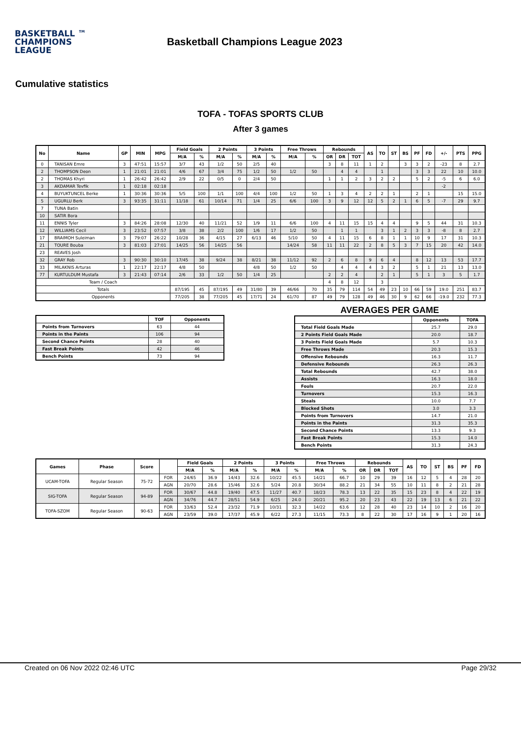BASKETBALL ™
CHAMPIONS
LEAGUE
Basketball Champions League 2023
Cumulative statistics
TOFA - TOFAS SPORTS CLUB
After 3 games
| No | Name | GP | MIN | MPG | Field Goals | | 2 Points | | 3 Points | | Free Throws | | Rebounds | | | AS | TO | ST | BS | PF | FD | +/- | PTS | PPG |
| --- | --- | --- | --- | --- | --- | --- | --- | --- | --- | --- | --- | --- | --- | --- | --- | --- | --- | --- | --- | --- | --- | --- | --- | --- |
| | | | | | M/A | % | M/A | % | M/A | % | M/A | % | OR | DR | TOT | | | | | | | | | |
| 0 | TANISAN Emre | 3 | 47:51 | 15:57 | 3/7 | 43 | 1/2 | 50 | 2/5 | 40 | | | 3 | 8 | 11 | 1 | 2 | | 3 | 3 | 2 | -23 | 8 | 2.7 |
| 2 | THOMPSON Deon | 1 | 21:01 | 21:01 | 4/6 | 67 | 3/4 | 75 | 1/2 | 50 | 1/2 | 50 | | 4 | 4 | | 1 | | | 3 | 3 | 22 | 10 | 10.0 |
| 2 | THOMAS Khyri | 1 | 26:42 | 26:42 | 2/9 | 22 | 0/5 | 0 | 2/4 | 50 | | | 1 | 1 | 2 | 3 | 2 | 2 | | 5 | 2 | -5 | 6 | 6.0 |
| 3 | AKDAMAR Tevfik | 1 | 02:18 | 02:18 | | | | | | | | | | | | | | | | | | -2 | | |
| 4 | BUYUKTUNCEL Berke | 1 | 30:36 | 30:36 | 5/5 | 100 | 1/1 | 100 | 4/4 | 100 | 1/2 | 50 | 1 | 3 | 4 | 2 | 2 | 1 | | 2 | 1 | | 15 | 15.0 |
| 5 | UGURLU Berk | 3 | 93:35 | 31:11 | 11/18 | 61 | 10/14 | 71 | 1/4 | 25 | 6/6 | 100 | 3 | 9 | 12 | 12 | 5 | 2 | 1 | 6 | 5 | -7 | 29 | 9.7 |
| 7 | TUNA Batin | | | | | | | | | | | | | | | | | | | | | | | |
| 10 | SATIR Bora | | | | | | | | | | | | | | | | | | | | | | | |
| 11 | ENNIS Tyler | 3 | 84:26 | 28:08 | 12/30 | 40 | 11/21 | 52 | 1/9 | 11 | 6/6 | 100 | 4 | 11 | 15 | 15 | 4 | 4 | | 9 | 5 | 44 | 31 | 10.3 |
| 12 | WILLIAMS Cecil | 3 | 23:52 | 07:57 | 3/8 | 38 | 2/2 | 100 | 1/6 | 17 | 1/2 | 50 | | 1 | 1 | | 3 | 1 | 2 | 3 | 3 | -8 | 8 | 2.7 |
| 17 | BRAIMOH Suleiman | 3 | 79:07 | 26:22 | 10/28 | 36 | 4/15 | 27 | 6/13 | 46 | 5/10 | 50 | 4 | 11 | 15 | 6 | 8 | 1 | 1 | 10 | 9 | 17 | 31 | 10.3 |
| 21 | TOURE Bouba | 3 | 81:03 | 27:01 | 14/25 | 56 | 14/25 | 56 | | | 14/24 | 58 | 11 | 11 | 22 | 2 | 8 | 5 | 3 | 7 | 15 | 20 | 42 | 14.0 |
| 23 | REAVES Josh | | | | | | | | | | | | | | | | | | | | | | | |
| 32 | GRAY Rob | 3 | 90:30 | 30:10 | 17/45 | 38 | 9/24 | 38 | 8/21 | 38 | 11/12 | 92 | 2 | 6 | 8 | 9 | 6 | 4 | | 8 | 12 | 13 | 53 | 17.7 |
| 33 | MILAKNIS Arturas | 1 | 22:17 | 22:17 | 4/8 | 50 | | | 4/8 | 50 | 1/2 | 50 | | 4 | 4 | 4 | 3 | 2 | | 5 | 1 | 21 | 13 | 13.0 |
| 77 | KURTULDUM Mustafa | 3 | 21:43 | 07:14 | 2/6 | 33 | 1/2 | 50 | 1/4 | 25 | | | 2 | 2 | 4 | | 2 | 1 | | 5 | 1 | 3 | 5 | 1.7 |
| Team / Coach | | | | | | | | | | | | | 4 | 8 | 12 | | 3 | | | | | | | |
| Totals | | | | | 87/195 | 45 | 87/195 | 49 | 31/80 | 39 | 46/66 | 70 | 35 | 79 | 114 | 54 | 49 | 23 | 10 | 66 | 59 | 19.0 | 251 | 83.7 |
| Opponents | | | | | 77/205 | 38 | 77/205 | 45 | 17/71 | 24 | 61/70 | 87 | 49 | 79 | 128 | 49 | 46 | 30 | 9 | 62 | 66 | -19.0 | 232 | 77.3 |
| | TOF | Opponents |
| --- | --- | --- |
| Points from Turnovers | 63 | 44 |
| Points in the Paints | 106 | 94 |
| Second Chance Points | 28 | 40 |
| Fast Break Points | 42 | 46 |
| Bench Points | 73 | 94 |
AVERAGES PER GAME
| | Opponents | TOFA |
| --- | --- | --- |
| Total Field Goals Made | 25.7 | 29.0 |
| 2 Points Field Goals Made | 20.0 | 18.7 |
| 3 Points Field Goals Made | 5.7 | 10.3 |
| Free Throws Made | 20.3 | 15.3 |
| Offensive Rebounds | 16.3 | 11.7 |
| Defensive Rebounds | 26.3 | 26.3 |
| Total Rebounds | 42.7 | 38.0 |
| Assists | 16.3 | 18.0 |
| Fouls | 20.7 | 22.0 |
| Turnovers | 15.3 | 16.3 |
| Steals | 10.0 | 7.7 |
| Blocked Shots | 3.0 | 3.3 |
| Points from Turnovers | 14.7 | 21.0 |
| Points in the Paints | 31.3 | 35.3 |
| Second Chance Points | 13.3 | 9.3 |
| Fast Break Points | 15.3 | 14.0 |
| Bench Points | 31.3 | 24.3 |
| Games | Phase | Score | | Field Goals | | 2 Points | | 3 Points | | Free Throws | | Rebounds | | | AS | TO | ST | BS | PF | FD |
| --- | --- | --- | --- | --- | --- | --- | --- | --- | --- | --- | --- | --- | --- | --- | --- | --- | --- | --- | --- | --- |
| | | | | M/A | % | M/A | % | M/A | % | M/A | % | OR | DR | TOT | | | | | | |
| UCAM-TOFA | Regular Season | 75-72 | FOR | 24/65 | 36.9 | 14/43 | 32.6 | 10/22 | 45.5 | 14/21 | 66.7 | 10 | 29 | 39 | 16 | 12 | 5 | 4 | 28 | 20 |
| | | | AGN | 20/70 | 28.6 | 15/46 | 32.6 | 5/24 | 20.8 | 30/34 | 88.2 | 21 | 34 | 55 | 10 | 11 | 8 | 2 | 21 | 28 |
| SIG-TOFA | Regular Season | 94-89 | FOR | 30/67 | 44.8 | 19/40 | 47.5 | 11/27 | 40.7 | 18/23 | 78.3 | 13 | 22 | 35 | 15 | 23 | 8 | 4 | 22 | 19 |
| | | | AGN | 34/76 | 44.7 | 28/51 | 54.9 | 6/25 | 24.0 | 20/21 | 95.2 | 20 | 23 | 43 | 22 | 19 | 13 | 6 | 21 | 22 |
| TOFA-SZOM | Regular Season | 90-63 | FOR | 33/63 | 52.4 | 23/32 | 71.9 | 10/31 | 32.3 | 14/22 | 63.6 | 12 | 28 | 40 | 23 | 14 | 10 | 2 | 16 | 20 |
| | | | AGN | 23/59 | 39.0 | 17/37 | 45.9 | 6/22 | 27.3 | 11/15 | 73.3 | 8 | 22 | 30 | 17 | 16 | 9 | 1 | 20 | 16 |
Created on 06 Nov 2022 02:46 UTC Page 29/32